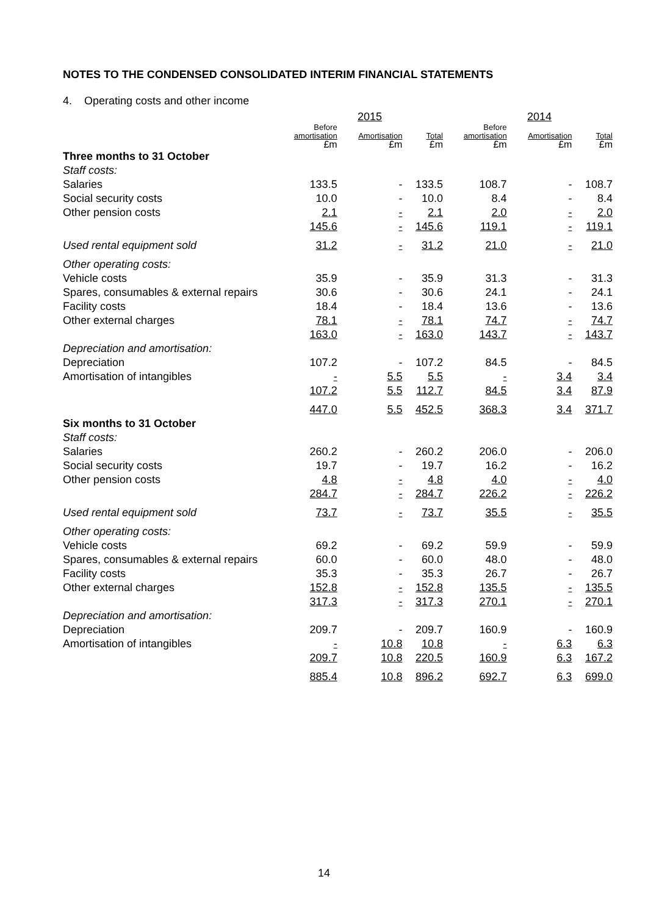NOTES TO THE CONDENSED CONSOLIDATED INTERIM FINANCIAL STATEMENTS
4. Operating costs and other income
| | | 2015 | | | 2014 | |
| --- | --- | --- | --- | --- | --- | --- |
| | Before amortisation £m | Amortisation £m | Total £m | Before amortisation £m | Amortisation £m | Total £m |
| Three months to 31 October | | | | | | |
| Staff costs: | | | | | | |
| Salaries | 133.5 | - | 133.5 | 108.7 | - | 108.7 |
| Social security costs | 10.0 | - | 10.0 | 8.4 | - | 8.4 |
| Other pension costs | 2.1 | - | 2.1 | 2.0 | - | 2.0 |
| | 145.6 | - | 145.6 | 119.1 | - | 119.1 |
| Used rental equipment sold | 31.2 | - | 31.2 | 21.0 | - | 21.0 |
| Other operating costs: | | | | | | |
| Vehicle costs | 35.9 | - | 35.9 | 31.3 | - | 31.3 |
| Spares, consumables & external repairs | 30.6 | - | 30.6 | 24.1 | - | 24.1 |
| Facility costs | 18.4 | - | 18.4 | 13.6 | - | 13.6 |
| Other external charges | 78.1 | - | 78.1 | 74.7 | - | 74.7 |
| | 163.0 | - | 163.0 | 143.7 | - | 143.7 |
| Depreciation and amortisation: | | | | | | |
| Depreciation | 107.2 | - | 107.2 | 84.5 | - | 84.5 |
| Amortisation of intangibles | - | 5.5 | 5.5 | - | 3.4 | 3.4 |
| | 107.2 | 5.5 | 112.7 | 84.5 | 3.4 | 87.9 |
| | 447.0 | 5.5 | 452.5 | 368.3 | 3.4 | 371.7 |
| Six months to 31 October | | | | | | |
| Staff costs: | | | | | | |
| Salaries | 260.2 | - | 260.2 | 206.0 | - | 206.0 |
| Social security costs | 19.7 | - | 19.7 | 16.2 | - | 16.2 |
| Other pension costs | 4.8 | - | 4.8 | 4.0 | - | 4.0 |
| | 284.7 | - | 284.7 | 226.2 | - | 226.2 |
| Used rental equipment sold | 73.7 | - | 73.7 | 35.5 | - | 35.5 |
| Other operating costs: | | | | | | |
| Vehicle costs | 69.2 | - | 69.2 | 59.9 | - | 59.9 |
| Spares, consumables & external repairs | 60.0 | - | 60.0 | 48.0 | - | 48.0 |
| Facility costs | 35.3 | - | 35.3 | 26.7 | - | 26.7 |
| Other external charges | 152.8 | - | 152.8 | 135.5 | - | 135.5 |
| | 317.3 | - | 317.3 | 270.1 | - | 270.1 |
| Depreciation and amortisation: | | | | | | |
| Depreciation | 209.7 | - | 209.7 | 160.9 | - | 160.9 |
| Amortisation of intangibles | - | 10.8 | 10.8 | - | 6.3 | 6.3 |
| | 209.7 | 10.8 | 220.5 | 160.9 | 6.3 | 167.2 |
| | 885.4 | 10.8 | 896.2 | 692.7 | 6.3 | 699.0 |
14